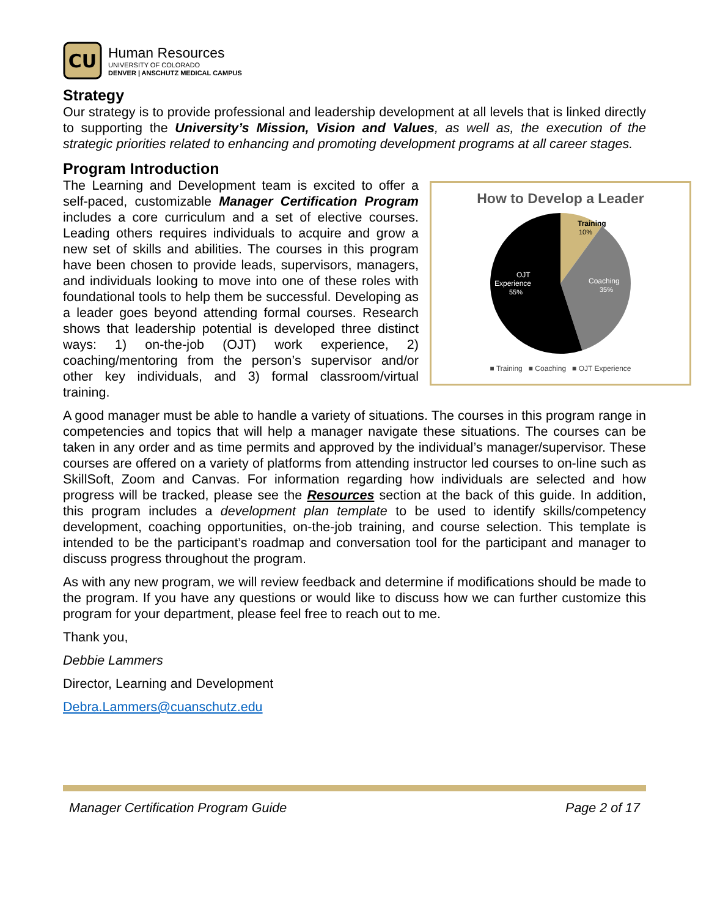CU
Human Resources
UNIVERSITY OF COLORADO
DENVER | ANSCHUTZ MEDICAL CAMPUS
Strategy
Our strategy is to provide professional and leadership development at all levels that is linked directly to supporting the University’s Mission, Vision and Values, as well as, the execution of the strategic priorities related to enhancing and promoting development programs at all career stages.
Program Introduction
The Learning and Development team is excited to offer a self-paced, customizable Manager Certification Program includes a core curriculum and a set of elective courses. Leading others requires individuals to acquire and grow a new set of skills and abilities. The courses in this program have been chosen to provide leads, supervisors, managers, and individuals looking to move into one of these roles with foundational tools to help them be successful. Developing as a leader goes beyond attending formal courses. Research shows that leadership potential is developed three distinct ways: 1) on-the-job (OJT) work experience, 2) coaching/mentoring from the person’s supervisor and/or other key individuals, and 3) formal classroom/virtual training.
How to Develop a Leader
Training
10%
Coaching
35%
OJT
Experience
55%
■ Training ■ Coaching ■ OJT Experience
A good manager must be able to handle a variety of situations. The courses in this program range in competencies and topics that will help a manager navigate these situations. The courses can be taken in any order and as time permits and approved by the individual’s manager/supervisor. These courses are offered on a variety of platforms from attending instructor led courses to on-line such as SkillSoft, Zoom and Canvas. For information regarding how individuals are selected and how progress will be tracked, please see the Resources section at the back of this guide. In addition, this program includes a development plan template to be used to identify skills/competency development, coaching opportunities, on-the-job training, and course selection. This template is intended to be the participant’s roadmap and conversation tool for the participant and manager to discuss progress throughout the program.
As with any new program, we will review feedback and determine if modifications should be made to the program. If you have any questions or would like to discuss how we can further customize this program for your department, please feel free to reach out to me.
Thank you,
Debbie Lammers
Director, Learning and Development
Debra.Lammers@cuanschutz.edu
Manager Certification Program Guide Page 2 of 17